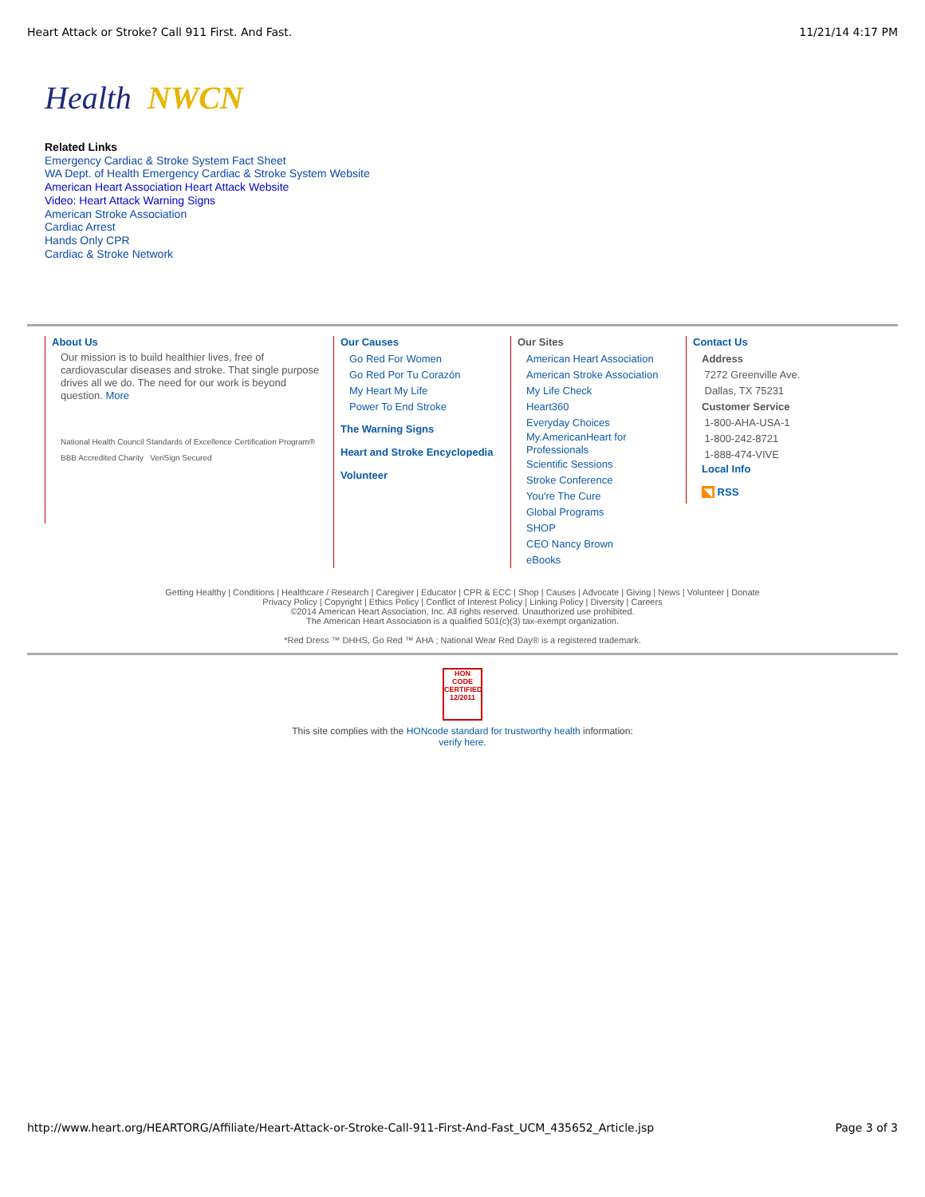Heart Attack or Stroke? Call 911 First. And Fast. 11/21/14 4:17 PM
Health NWCN
Related Links
Emergency Cardiac & Stroke System Fact Sheet
WA Dept. of Health Emergency Cardiac & Stroke System Website
American Heart Association Heart Attack Website
Video: Heart Attack Warning Signs
American Stroke Association
Cardiac Arrest
Hands Only CPR
Cardiac & Stroke Network
About Us
Our mission is to build healthier lives, free of cardiovascular diseases and stroke. That single purpose drives all we do. The need for our work is beyond question. More
National Health Council Standards of Excellence Certification Program® BBB Accredited Charity VeriSign Secured
Our Causes
Go Red For Women
Go Red Por Tu Corazón
My Heart My Life
Power To End Stroke
The Warning Signs
Heart and Stroke Encyclopedia
Volunteer
Our Sites
American Heart Association
American Stroke Association
My Life Check
Heart360
Everyday Choices
My.AmericanHeart for Professionals
Scientific Sessions
Stroke Conference
You're The Cure
Global Programs
SHOP
CEO Nancy Brown
eBooks
Contact Us
Address
7272 Greenville Ave.
Dallas, TX 75231
Customer Service
1-800-AHA-USA-1
1-800-242-8721
1-888-474-VIVE
Local Info
◥ RSS
Getting Healthy | Conditions | Healthcare / Research | Caregiver | Educator | CPR & ECC | Shop | Causes | Advocate | Giving | News | Volunteer | Donate
Privacy Policy | Copyright | Ethics Policy | Conflict of Interest Policy | Linking Policy | Diversity | Careers
©2014 American Heart Association, Inc. All rights reserved. Unauthorized use prohibited.
The American Heart Association is a qualified 501(c)(3) tax-exempt organization.
*Red Dress ™ DHHS, Go Red ™ AHA ; National Wear Red Day® is a registered trademark.
HON CODE CERTIFIED 12/2011
This site complies with the HONcode standard for trustworthy health information:
verify here.
http://www.heart.org/HEARTORG/Affiliate/Heart-Attack-or-Stroke-Call-911-First-And-Fast_UCM_435652_Article.jsp Page 3 of 3